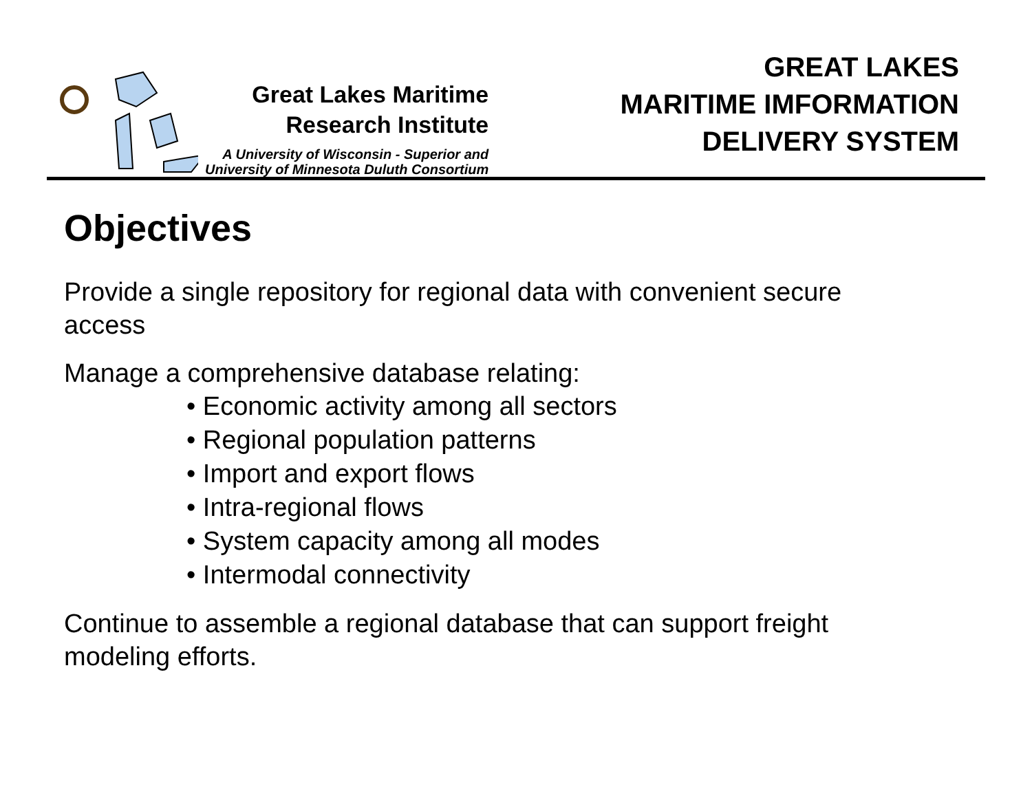Great Lakes Maritime
Research Institute
A University of Wisconsin - Superior and
University of Minnesota Duluth Consortium
GREAT LAKES
MARITIME IMFORMATION
DELIVERY SYSTEM
Objectives
Provide a single repository for regional data with convenient secure access
Manage a comprehensive database relating:
• Economic activity among all sectors
• Regional population patterns
• Import and export flows
• Intra-regional flows
• System capacity among all modes
• Intermodal connectivity
Continue to assemble a regional database that can support freight modeling efforts.